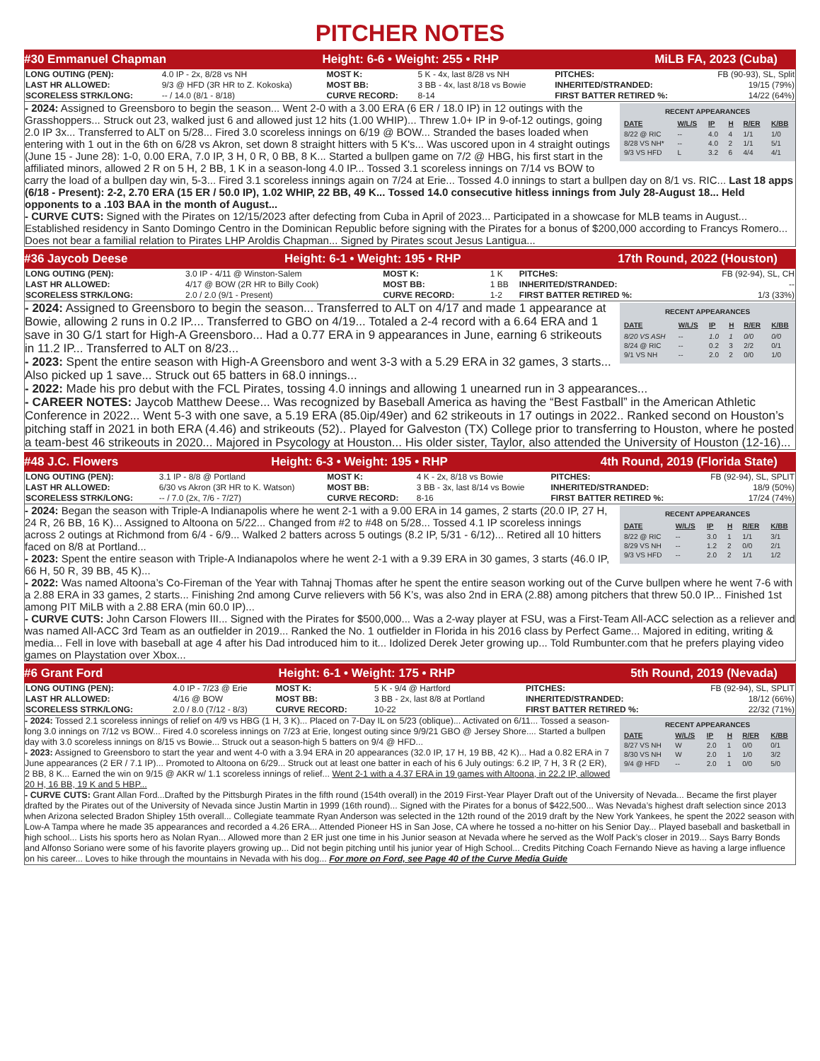PITCHER NOTES
#30 Emmanuel Chapman Height: 6-6 • Weight: 255 • RHP MiLB FA, 2023 (Cuba)
| LONG OUTING (PEN): | 4.0 IP - 2x, 8/28 vs NH | MOST K: | 5 K - 4x, last 8/28 vs NH | PITCHES: | FB (90-93), SL, Split |
| LAST HR ALLOWED: | 9/3 @ HFD (3R HR to Z. Kokoska) | MOST BB: | 3 BB - 4x, last 8/18 vs Bowie | INHERITED/STRANDED: | 19/15 (79%) |
| SCORELESS STRK/LONG: | -- / 14.0 (8/1 - 8/18) | CURVE RECORD: | 8-14 | FIRST BATTER RETIRED %: | 14/22 (64%) |
RECENT APPEARANCES
| DATE | W/L/S | IP | H | R/ER | K/BB |
| --- | --- | --- | --- | --- | --- |
| 8/22 @ RIC | -- | 4.0 | 4 | 1/1 | 1/0 |
| 8/28 VS NH* | -- | 4.0 | 2 | 1/1 | 5/1 |
| 9/3 VS HFD | L | 3.2 | 6 | 4/4 | 4/1 |
- 2024: Assigned to Greensboro to begin the season... Went 2-0 with a 3.00 ERA (6 ER / 18.0 IP) in 12 outings with the Grasshoppers... Struck out 23, walked just 6 and allowed just 12 hits (1.00 WHIP)... Threw 1.0+ IP in 9-of-12 outings, going 2.0 IP 3x... Transferred to ALT on 5/28... Fired 3.0 scoreless innings on 6/19 @ BOW... Stranded the bases loaded when entering with 1 out in the 6th on 6/28 vs Akron, set down 8 straight hitters with 5 K's... Was uscored upon in 4 straight outings (June 15 - June 28): 1-0, 0.00 ERA, 7.0 IP, 3 H, 0 R, 0 BB, 8 K... Started a bullpen game on 7/2 @ HBG, his first start in the affiliated minors, allowed 2 R on 5 H, 2 BB, 1 K in a season-long 4.0 IP... Tossed 3.1 scoreless innings on 7/14 vs BOW to carry the load of a bullpen day win, 5-3... Fired 3.1 scoreless innings again on 7/24 at Erie... Tossed 4.0 innings to start a bullpen day on 8/1 vs. RIC... Last 18 apps (6/18 - Present): 2-2, 2.70 ERA (15 ER / 50.0 IP), 1.02 WHIP, 22 BB, 49 K... Tossed 14.0 consecutive hitless innings from July 28-August 18... Held opponents to a .103 BAA in the month of August...
- CURVE CUTS: Signed with the Pirates on 12/15/2023 after defecting from Cuba in April of 2023... Participated in a showcase for MLB teams in August... Established residency in Santo Domingo Centro in the Dominican Republic before signing with the Pirates for a bonus of $200,000 according to Francys Romero... Does not bear a familial relation to Pirates LHP Aroldis Chapman... Signed by Pirates scout Jesus Lantigua...
#36 Jaycob Deese Height: 6-1 • Weight: 195 • RHP 17th Round, 2022 (Houston)
| LONG OUTING (PEN): | 3.0 IP - 4/11 @ Winston-Salem | MOST K: | 1 K | PITCHeS: | FB (92-94), SL, CH |
| LAST HR ALLOWED: | 4/17 @ BOW (2R HR to Billy Cook) | MOST BB: | 1 BB | INHERITED/STRANDED: | -- |
| SCORELESS STRK/LONG: | 2.0 / 2.0 (9/1 - Present) | CURVE RECORD: | 1-2 | FIRST BATTER RETIRED %: | 1/3 (33%) |
RECENT APPEARANCES
| DATE | W/L/S | IP | H | R/ER | K/BB |
| --- | --- | --- | --- | --- | --- |
| 8/20 VS ASH | -- | 1.0 | 1 | 0/0 | 0/0 |
| 8/24 @ RIC | -- | 0.2 | 3 | 2/2 | 0/1 |
| 9/1 VS NH | -- | 2.0 | 2 | 0/0 | 1/0 |
- 2024: Assigned to Greensboro to begin the season... Transferred to ALT on 4/17 and made 1 appearance at Bowie, allowing 2 runs in 0.2 IP.... Transferred to GBO on 4/19... Totaled a 2-4 record with a 6.64 ERA and 1 save in 30 G/1 start for High-A Greensboro... Had a 0.77 ERA in 9 appearances in June, earning 6 strikeouts in 11.2 IP... Transferred to ALT on 8/23...
- 2023: Spent the entire season with High-A Greensboro and went 3-3 with a 5.29 ERA in 32 games, 3 starts... Also picked up 1 save... Struck out 65 batters in 68.0 innings...
- 2022: Made his pro debut with the FCL Pirates, tossing 4.0 innings and allowing 1 unearned run in 3 appearances...
- CAREER NOTES: Jaycob Matthew Deese... Was recognized by Baseball America as having the “Best Fastball” in the American Athletic Conference in 2022... Went 5-3 with one save, a 5.19 ERA (85.0ip/49er) and 62 strikeouts in 17 outings in 2022.. Ranked second on Houston’s pitching staff in 2021 in both ERA (4.46) and strikeouts (52).. Played for Galveston (TX) College prior to transferring to Houston, where he posted a team-best 46 strikeouts in 2020... Majored in Psycology at Houston... His older sister, Taylor, also attended the University of Houston (12-16)...
#48 J.C. Flowers Height: 6-3 • Weight: 195 • RHP 4th Round, 2019 (Florida State)
| LONG OUTING (PEN): | 3.1 IP - 8/8 @ Portland | MOST K: | 4 K - 2x, 8/18 vs Bowie | PITCHES: | FB (92-94), SL, SPLIT |
| LAST HR ALLOWED: | 6/30 vs Akron (3R HR to K. Watson) | MOST BB: | 3 BB - 3x, last 8/14 vs Bowie | INHERITED/STRANDED: | 18/9 (50%) |
| SCORELESS STRK/LONG: | -- / 7.0 (2x, 7/6 - 7/27) | CURVE RECORD: | 8-16 | FIRST BATTER RETIRED %: | 17/24 (74%) |
RECENT APPEARANCES
| DATE | W/L/S | IP | H | R/ER | K/BB |
| --- | --- | --- | --- | --- | --- |
| 8/22 @ RIC | -- | 3.0 | 1 | 1/1 | 3/1 |
| 8/29 VS NH | -- | 1.2 | 2 | 0/0 | 2/1 |
| 9/3 VS HFD | -- | 2.0 | 2 | 1/1 | 1/2 |
- 2024: Began the season with Triple-A Indianapolis where he went 2-1 with a 9.00 ERA in 14 games, 2 starts (20.0 IP, 27 H, 24 R, 26 BB, 16 K)... Assigned to Altoona on 5/22... Changed from #2 to #48 on 5/28... Tossed 4.1 IP scoreless innings across 2 outings at Richmond from 6/4 - 6/9... Walked 2 batters across 5 outings (8.2 IP, 5/31 - 6/12)... Retired all 10 hitters faced on 8/8 at Portland...
- 2023: Spent the entire season with Triple-A Indianapolos where he went 2-1 with a 9.39 ERA in 30 games, 3 starts (46.0 IP, 66 H, 50 R, 39 BB, 45 K)...
- 2022: Was named Altoona’s Co-Fireman of the Year with Tahnaj Thomas after he spent the entire season working out of the Curve bullpen where he went 7-6 with a 2.88 ERA in 33 games, 2 starts... Finishing 2nd among Curve relievers with 56 K’s, was also 2nd in ERA (2.88) among pitchers that threw 50.0 IP... Finished 1st among PIT MiLB with a 2.88 ERA (min 60.0 IP)...
- CURVE CUTS: John Carson Flowers III... Signed with the Pirates for $500,000... Was a 2-way player at FSU, was a First-Team All-ACC selection as a reliever and was named All-ACC 3rd Team as an outfielder in 2019... Ranked the No. 1 outfielder in Florida in his 2016 class by Perfect Game... Majored in editing, writing & media... Fell in love with baseball at age 4 after his Dad introduced him to it... Idolized Derek Jeter growing up... Told Rumbunter.com that he prefers playing video games on Playstation over Xbox...
#6 Grant Ford Height: 6-1 • Weight: 175 • RHP 5th Round, 2019 (Nevada)
| LONG OUTING (PEN): | 4.0 IP - 7/23 @ Erie | MOST K: | 5 K - 9/4 @ Hartford | PITCHES: | FB (92-94), SL, SPLIT |
| LAST HR ALLOWED: | 4/16 @ BOW | MOST BB: | 3 BB - 2x, last 8/8 at Portland | INHERITED/STRANDED: | 18/12 (66%) |
| SCORELESS STRK/LONG: | 2.0 / 8.0 (7/12 - 8/3) | CURVE RECORD: | 10-22 | FIRST BATTER RETIRED %: | 22/32 (71%) |
RECENT APPEARANCES
| DATE | W/L/S | IP | H | R/ER | K/BB |
| --- | --- | --- | --- | --- | --- |
| 8/27 VS NH | W | 2.0 | 1 | 0/0 | 0/1 |
| 8/30 VS NH | W | 2.0 | 1 | 1/0 | 3/2 |
| 9/4 @ HFD | -- | 2.0 | 1 | 0/0 | 5/0 |
- 2024: Tossed 2.1 scoreless innings of relief on 4/9 vs HBG (1 H, 3 K)... Placed on 7-Day IL on 5/23 (oblique)... Activated on 6/11... Tossed a season-long 3.0 innings on 7/12 vs BOW... Fired 4.0 scoreless innings on 7/23 at Erie, longest outing since 9/9/21 GBO @ Jersey Shore.... Started a bullpen day with 3.0 scoreless innings on 8/15 vs Bowie... Struck out a season-high 5 batters on 9/4 @ HFD...
- 2023: Assigned to Greensboro to start the year and went 4-0 with a 3.94 ERA in 20 appearances (32.0 IP, 17 H, 19 BB, 42 K)... Had a 0.82 ERA in 7 June appearances (2 ER / 7.1 IP)... Promoted to Altoona on 6/29... Struck out at least one batter in each of his 6 July outings: 6.2 IP, 7 H, 3 R (2 ER), 2 BB, 8 K... Earned the win on 9/15 @ AKR w/ 1.1 scoreless innings of relief... Went 2-1 with a 4.37 ERA in 19 games with Altoona, in 22.2 IP, allowed 20 H, 16 BB, 19 K and 5 HBP...
- CURVE CUTS: Grant Allan Ford...Drafted by the Pittsburgh Pirates in the fifth round (154th overall) in the 2019 First-Year Player Draft out of the University of Nevada... Became the first player drafted by the Pirates out of the University of Nevada since Justin Martin in 1999 (16th round)... Signed with the Pirates for a bonus of $422,500... Was Nevada’s highest draft selection since 2013 when Arizona selected Bradon Shipley 15th overall... Collegiate teammate Ryan Anderson was selected in the 12th round of the 2019 draft by the New York Yankees, he spent the 2022 season with Low-A Tampa where he made 35 appearances and recorded a 4.26 ERA... Attended Pioneer HS in San Jose, CA where he tossed a no-hitter on his Senior Day... Played baseball and basketball in high school... Lists his sports hero as Nolan Ryan... Allowed more than 2 ER just one time in his Junior season at Nevada where he served as the Wolf Pack’s closer in 2019... Says Barry Bonds and Alfonso Soriano were some of his favorite players growing up... Did not begin pitching until his junior year of High School... Credits Pitching Coach Fernando Nieve as having a large influence on his career... Loves to hike through the mountains in Nevada with his dog... For more on Ford, see Page 40 of the Curve Media Guide